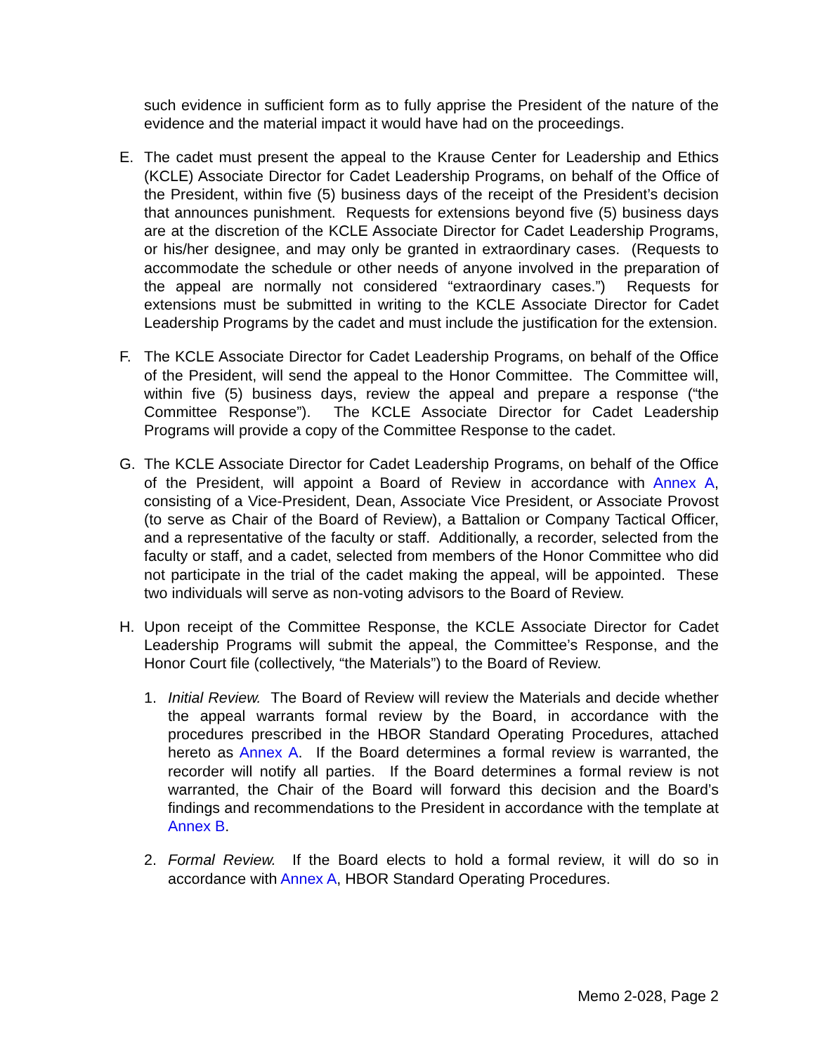such evidence in sufficient form as to fully apprise the President of the nature of the evidence and the material impact it would have had on the proceedings.
E. The cadet must present the appeal to the Krause Center for Leadership and Ethics (KCLE) Associate Director for Cadet Leadership Programs, on behalf of the Office of the President, within five (5) business days of the receipt of the President’s decision that announces punishment. Requests for extensions beyond five (5) business days are at the discretion of the KCLE Associate Director for Cadet Leadership Programs, or his/her designee, and may only be granted in extraordinary cases. (Requests to accommodate the schedule or other needs of anyone involved in the preparation of the appeal are normally not considered “extraordinary cases.”) Requests for extensions must be submitted in writing to the KCLE Associate Director for Cadet Leadership Programs by the cadet and must include the justification for the extension.
F. The KCLE Associate Director for Cadet Leadership Programs, on behalf of the Office of the President, will send the appeal to the Honor Committee. The Committee will, within five (5) business days, review the appeal and prepare a response (“the Committee Response”). The KCLE Associate Director for Cadet Leadership Programs will provide a copy of the Committee Response to the cadet.
G. The KCLE Associate Director for Cadet Leadership Programs, on behalf of the Office of the President, will appoint a Board of Review in accordance with Annex A, consisting of a Vice-President, Dean, Associate Vice President, or Associate Provost (to serve as Chair of the Board of Review), a Battalion or Company Tactical Officer, and a representative of the faculty or staff. Additionally, a recorder, selected from the faculty or staff, and a cadet, selected from members of the Honor Committee who did not participate in the trial of the cadet making the appeal, will be appointed. These two individuals will serve as non-voting advisors to the Board of Review.
H. Upon receipt of the Committee Response, the KCLE Associate Director for Cadet Leadership Programs will submit the appeal, the Committee’s Response, and the Honor Court file (collectively, “the Materials”) to the Board of Review.
1. Initial Review. The Board of Review will review the Materials and decide whether the appeal warrants formal review by the Board, in accordance with the procedures prescribed in the HBOR Standard Operating Procedures, attached hereto as Annex A. If the Board determines a formal review is warranted, the recorder will notify all parties. If the Board determines a formal review is not warranted, the Chair of the Board will forward this decision and the Board’s findings and recommendations to the President in accordance with the template at Annex B.
2. Formal Review. If the Board elects to hold a formal review, it will do so in accordance with Annex A, HBOR Standard Operating Procedures.
Memo 2-028, Page 2